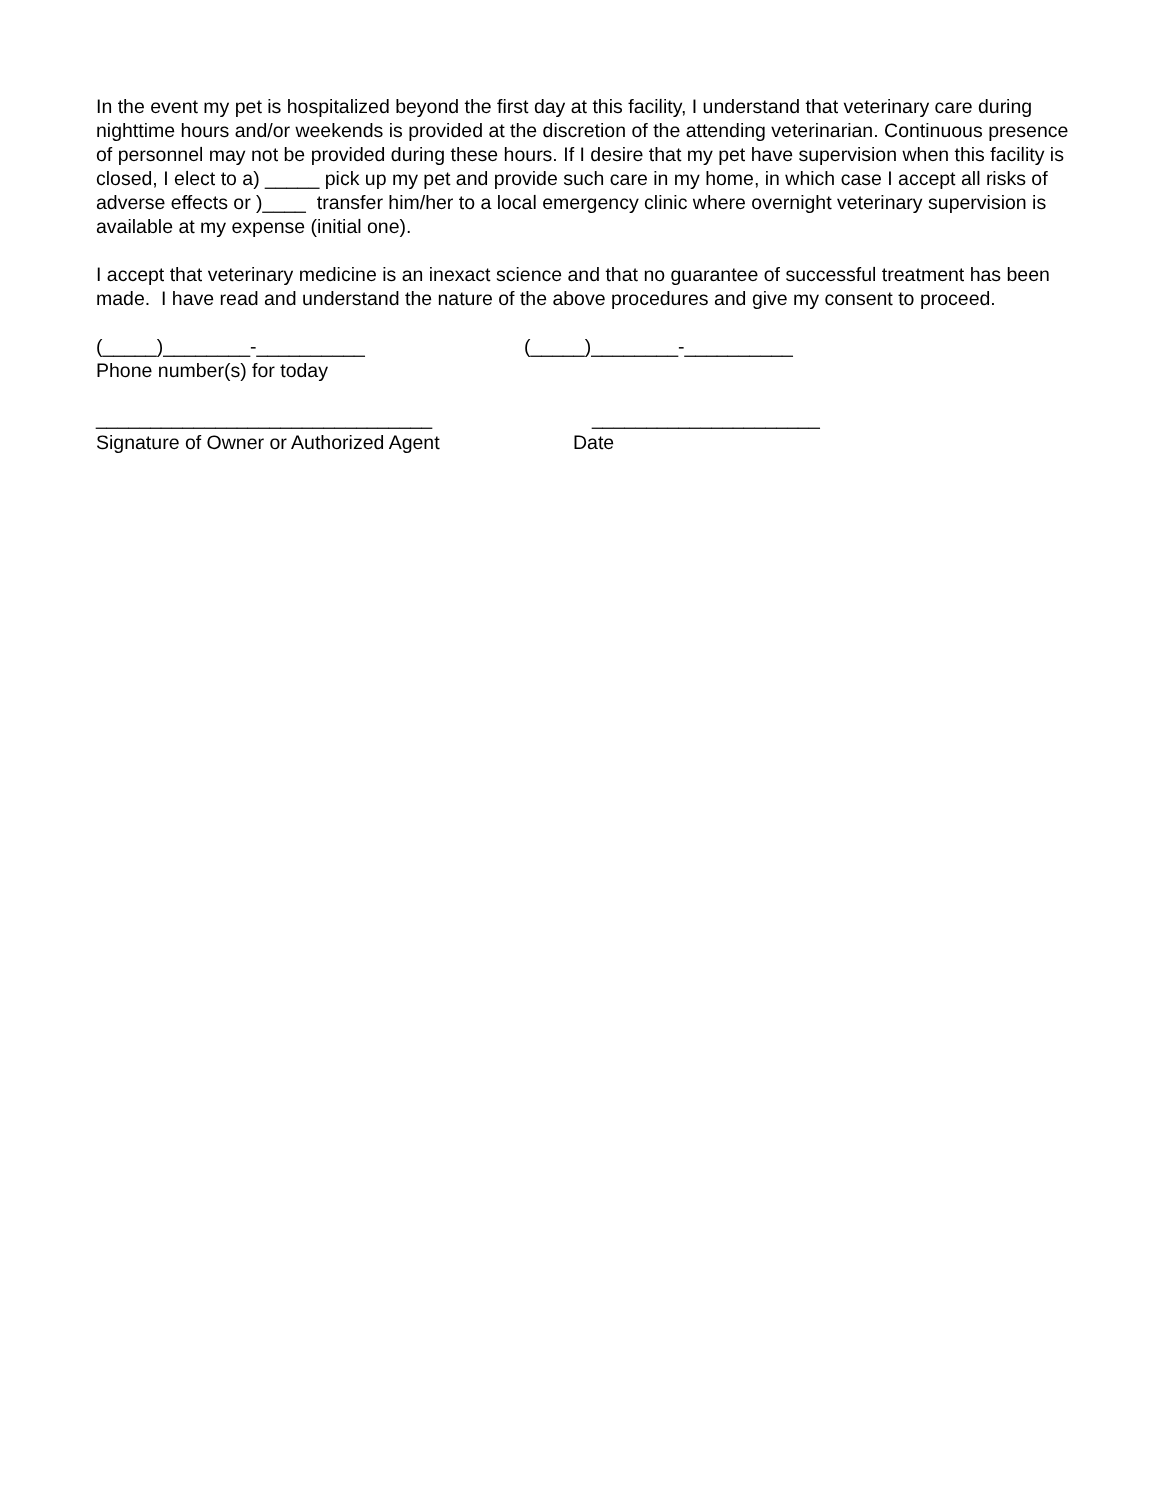In the event my pet is hospitalized beyond the first day at this facility, I understand that veterinary care during nighttime hours and/or weekends is provided at the discretion of the attending veterinarian. Continuous presence of personnel may not be provided during these hours. If I desire that my pet have supervision when this facility is closed, I elect to a) _____ pick up my pet and provide such care in my home, in which case I accept all risks of adverse effects or )____ transfer him/her to a local emergency clinic where overnight veterinary supervision is available at my expense (initial one).
I accept that veterinary medicine is an inexact science and that no guarantee of successful treatment has been made. I have read and understand the nature of the above procedures and give my consent to proceed.
(_____)________-__________
(_____)________-__________
Phone number(s) for today
_______________________________
_____________________
Signature of Owner or Authorized Agent
Date